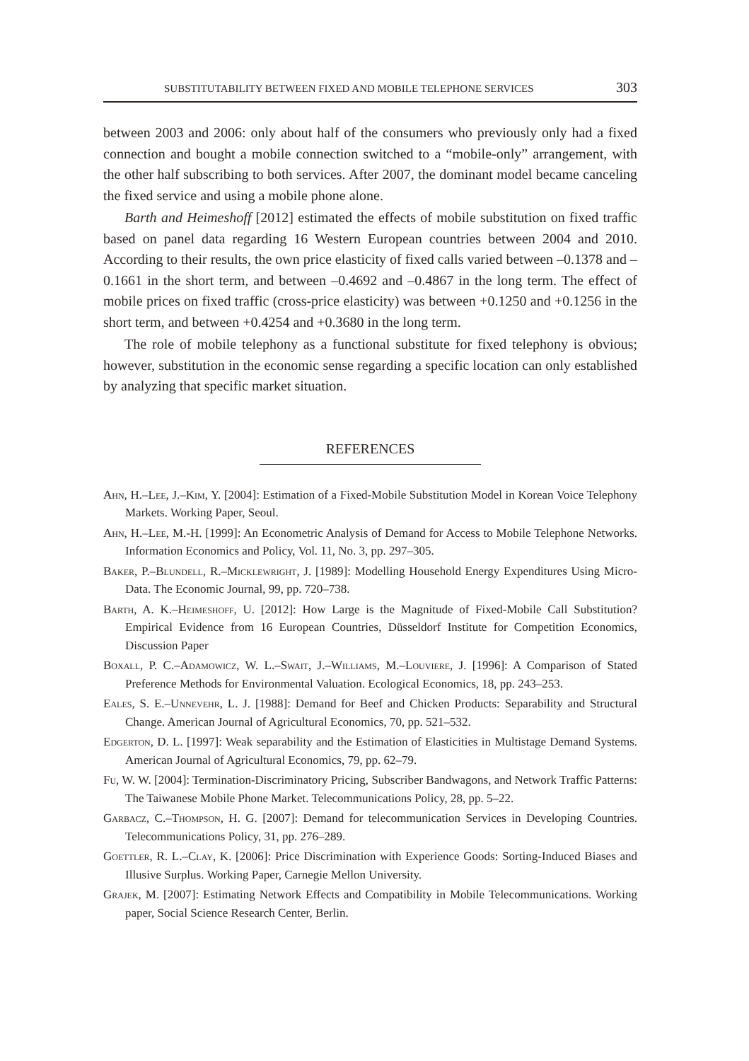SUBSTITUTABILITY BETWEEN FIXED AND MOBILE TELEPHONE SERVICES 303
between 2003 and 2006: only about half of the consumers who previously only had a fixed connection and bought a mobile connection switched to a “mobile-only” arrangement, with the other half subscribing to both services. After 2007, the dominant model became canceling the fixed service and using a mobile phone alone.
Barth and Heimeshoff [2012] estimated the effects of mobile substitution on fixed traffic based on panel data regarding 16 Western European countries between 2004 and 2010. According to their results, the own price elasticity of fixed calls varied between –0.1378 and –0.1661 in the short term, and between –0.4692 and –0.4867 in the long term. The effect of mobile prices on fixed traffic (cross-price elasticity) was between +0.1250 and +0.1256 in the short term, and between +0.4254 and +0.3680 in the long term.
The role of mobile telephony as a functional substitute for fixed telephony is obvious; however, substitution in the economic sense regarding a specific location can only established by analyzing that specific market situation.
REFERENCES
Ahn, H.–Lee, J.–Kim, Y. [2004]: Estimation of a Fixed-Mobile Substitution Model in Korean Voice Telephony Markets. Working Paper, Seoul.
Ahn, H.–Lee, M.-H. [1999]: An Econometric Analysis of Demand for Access to Mobile Telephone Networks. Information Economics and Policy, Vol. 11, No. 3, pp. 297–305.
Baker, P.–Blundell, R.–Micklewright, J. [1989]: Modelling Household Energy Expenditures Using Micro-Data. The Economic Journal, 99, pp. 720–738.
Barth, A. K.–Heimeshoff, U. [2012]: How Large is the Magnitude of Fixed-Mobile Call Substitution? Empirical Evidence from 16 European Countries, Düsseldorf Institute for Competition Economics, Discussion Paper
Boxall, P. C.–Adamowicz, W. L.–Swait, J.–Williams, M.–Louviere, J. [1996]: A Comparison of Stated Preference Methods for Environmental Valuation. Ecological Economics, 18, pp. 243–253.
Eales, S. E.–Unnevehr, L. J. [1988]: Demand for Beef and Chicken Products: Separability and Structural Change. American Journal of Agricultural Economics, 70, pp. 521–532.
Edgerton, D. L. [1997]: Weak separability and the Estimation of Elasticities in Multistage Demand Systems. American Journal of Agricultural Economics, 79, pp. 62–79.
Fu, W. W. [2004]: Termination-Discriminatory Pricing, Subscriber Bandwagons, and Network Traffic Patterns: The Taiwanese Mobile Phone Market. Telecommunications Policy, 28, pp. 5–22.
Garbacz, C.–Thompson, H. G. [2007]: Demand for telecommunication Services in Developing Countries. Telecommunications Policy, 31, pp. 276–289.
Goettler, R. L.–Clay, K. [2006]: Price Discrimination with Experience Goods: Sorting-Induced Biases and Illusive Surplus. Working Paper, Carnegie Mellon University.
Grajek, M. [2007]: Estimating Network Effects and Compatibility in Mobile Telecommunications. Working paper, Social Science Research Center, Berlin.